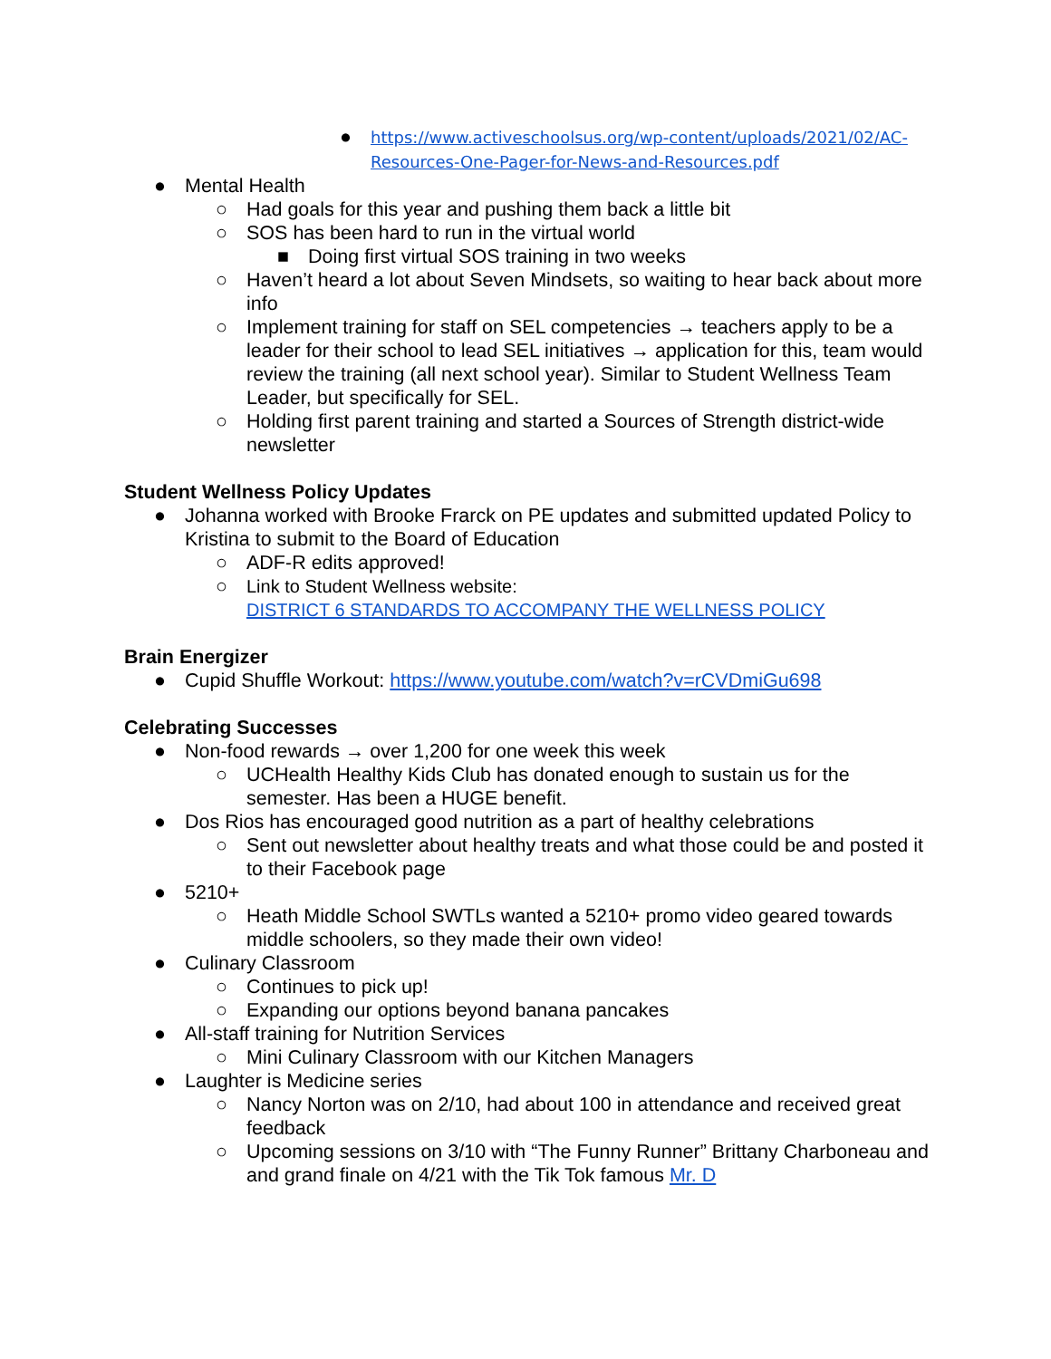● https://www.activeschoolsus.org/wp-content/uploads/2021/02/AC-Resources-One-Pager-for-News-and-Resources.pdf
● Mental Health
○ Had goals for this year and pushing them back a little bit
○ SOS has been hard to run in the virtual world
■ Doing first virtual SOS training in two weeks
○ Haven’t heard a lot about Seven Mindsets, so waiting to hear back about more info
○ Implement training for staff on SEL competencies → teachers apply to be a leader for their school to lead SEL initiatives → application for this, team would review the training (all next school year). Similar to Student Wellness Team Leader, but specifically for SEL.
○ Holding first parent training and started a Sources of Strength district-wide newsletter
Student Wellness Policy Updates
● Johanna worked with Brooke Frarck on PE updates and submitted updated Policy to Kristina to submit to the Board of Education
○ ADF-R edits approved!
○ Link to Student Wellness website:
DISTRICT 6 STANDARDS TO ACCOMPANY THE WELLNESS POLICY
Brain Energizer
● Cupid Shuffle Workout: https://www.youtube.com/watch?v=rCVDmiGu698
Celebrating Successes
● Non-food rewards → over 1,200 for one week this week
○ UCHealth Healthy Kids Club has donated enough to sustain us for the semester. Has been a HUGE benefit.
● Dos Rios has encouraged good nutrition as a part of healthy celebrations
○ Sent out newsletter about healthy treats and what those could be and posted it to their Facebook page
● 5210+
○ Heath Middle School SWTLs wanted a 5210+ promo video geared towards middle schoolers, so they made their own video!
● Culinary Classroom
○ Continues to pick up!
○ Expanding our options beyond banana pancakes
● All-staff training for Nutrition Services
○ Mini Culinary Classroom with our Kitchen Managers
● Laughter is Medicine series
○ Nancy Norton was on 2/10, had about 100 in attendance and received great feedback
○ Upcoming sessions on 3/10 with “The Funny Runner” Brittany Charboneau and and grand finale on 4/21 with the Tik Tok famous Mr. D